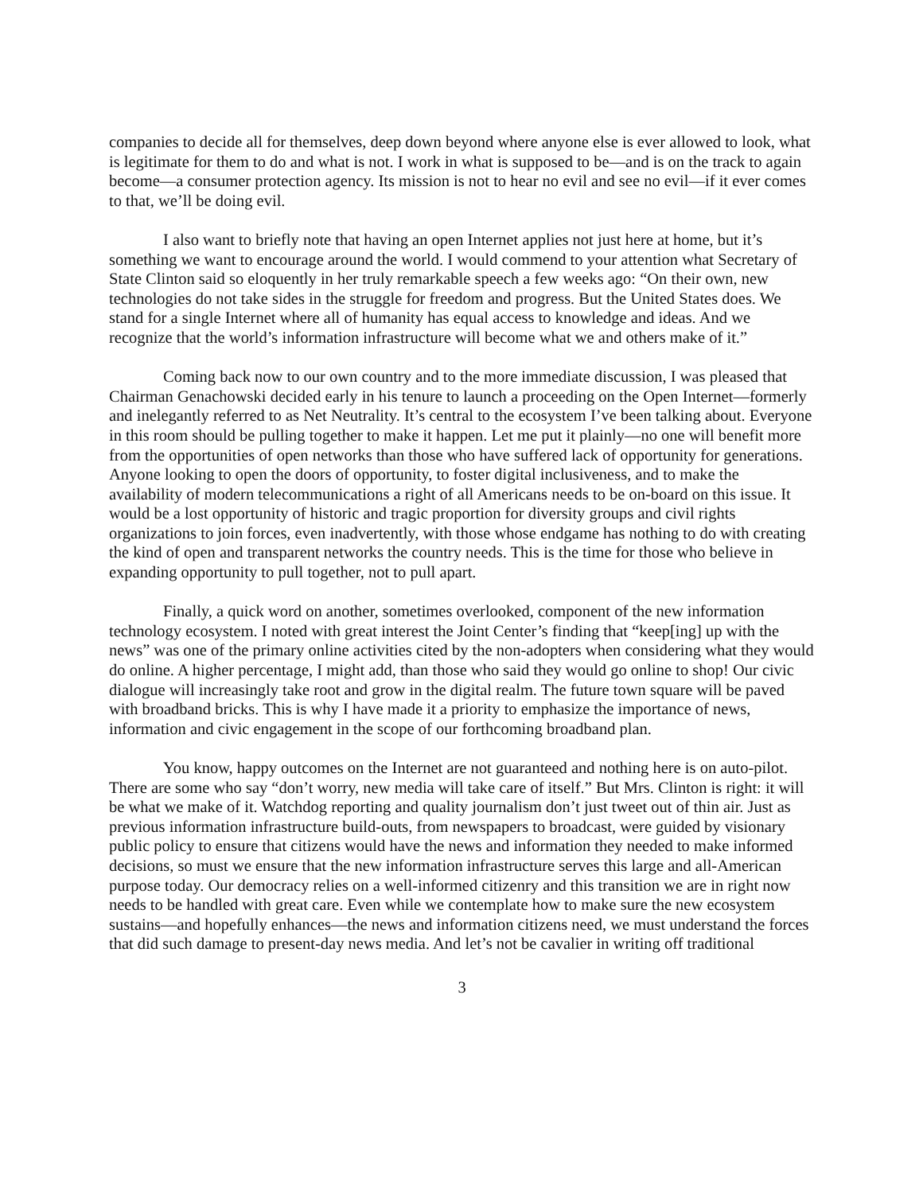companies to decide all for themselves, deep down beyond where anyone else is ever allowed to look, what is legitimate for them to do and what is not. I work in what is supposed to be—and is on the track to again become—a consumer protection agency. Its mission is not to hear no evil and see no evil—if it ever comes to that, we’ll be doing evil.
I also want to briefly note that having an open Internet applies not just here at home, but it’s something we want to encourage around the world. I would commend to your attention what Secretary of State Clinton said so eloquently in her truly remarkable speech a few weeks ago: “On their own, new technologies do not take sides in the struggle for freedom and progress. But the United States does. We stand for a single Internet where all of humanity has equal access to knowledge and ideas. And we recognize that the world’s information infrastructure will become what we and others make of it.”
Coming back now to our own country and to the more immediate discussion, I was pleased that Chairman Genachowski decided early in his tenure to launch a proceeding on the Open Internet—formerly and inelegantly referred to as Net Neutrality. It’s central to the ecosystem I’ve been talking about. Everyone in this room should be pulling together to make it happen. Let me put it plainly—no one will benefit more from the opportunities of open networks than those who have suffered lack of opportunity for generations. Anyone looking to open the doors of opportunity, to foster digital inclusiveness, and to make the availability of modern telecommunications a right of all Americans needs to be on-board on this issue. It would be a lost opportunity of historic and tragic proportion for diversity groups and civil rights organizations to join forces, even inadvertently, with those whose endgame has nothing to do with creating the kind of open and transparent networks the country needs. This is the time for those who believe in expanding opportunity to pull together, not to pull apart.
Finally, a quick word on another, sometimes overlooked, component of the new information technology ecosystem. I noted with great interest the Joint Center’s finding that “keep[ing] up with the news” was one of the primary online activities cited by the non-adopters when considering what they would do online. A higher percentage, I might add, than those who said they would go online to shop! Our civic dialogue will increasingly take root and grow in the digital realm. The future town square will be paved with broadband bricks. This is why I have made it a priority to emphasize the importance of news, information and civic engagement in the scope of our forthcoming broadband plan.
You know, happy outcomes on the Internet are not guaranteed and nothing here is on auto-pilot. There are some who say “don’t worry, new media will take care of itself.” But Mrs. Clinton is right: it will be what we make of it. Watchdog reporting and quality journalism don’t just tweet out of thin air. Just as previous information infrastructure build-outs, from newspapers to broadcast, were guided by visionary public policy to ensure that citizens would have the news and information they needed to make informed decisions, so must we ensure that the new information infrastructure serves this large and all-American purpose today. Our democracy relies on a well-informed citizenry and this transition we are in right now needs to be handled with great care. Even while we contemplate how to make sure the new ecosystem sustains—and hopefully enhances—the news and information citizens need, we must understand the forces that did such damage to present-day news media. And let’s not be cavalier in writing off traditional
3